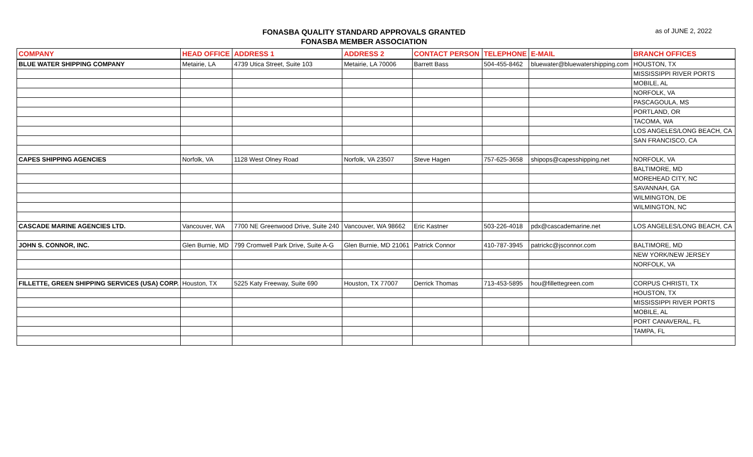FONASBA QUALITY STANDARD APPROVALS GRANTED
FONASBA MEMBER ASSOCIATION
as of JUNE 2, 2022
| COMPANY | HEAD OFFICE | ADDRESS 1 | ADDRESS 2 | CONTACT PERSON | TELEPHONE | E-MAIL | BRANCH OFFICES |
| --- | --- | --- | --- | --- | --- | --- | --- |
| BLUE WATER SHIPPING COMPANY | Metairie, LA | 4739 Utica Street, Suite 103 | Metairie, LA 70006 | Barrett Bass | 504-455-8462 | bluewater@bluewatershipping.com | HOUSTON, TX |
| | | | | | | | MISSISSIPPI RIVER PORTS |
| | | | | | | | MOBILE, AL |
| | | | | | | | NORFOLK, VA |
| | | | | | | | PASCAGOULA, MS |
| | | | | | | | PORTLAND, OR |
| | | | | | | | TACOMA, WA |
| | | | | | | | LOS ANGELES/LONG BEACH, CA |
| | | | | | | | SAN FRANCISCO, CA |
| CAPES SHIPPING AGENCIES | Norfolk, VA | 1128 West Olney Road | Norfolk, VA 23507 | Steve Hagen | 757-625-3658 | shipops@capesshipping.net | NORFOLK, VA |
| | | | | | | | BALTIMORE, MD |
| | | | | | | | MOREHEAD CITY, NC |
| | | | | | | | SAVANNAH, GA |
| | | | | | | | WILMINGTON, DE |
| | | | | | | | WILMINGTON, NC |
| CASCADE MARINE AGENCIES LTD. | Vancouver, WA | 7700 NE Greenwood Drive, Suite 240 | Vancouver, WA 98662 | Eric Kastner | 503-226-4018 | pdx@cascademarine.net | LOS ANGELES/LONG BEACH, CA |
| JOHN S. CONNOR, INC. | Glen Burnie, MD | 799 Cromwell Park Drive, Suite A-G | Glen Burnie, MD 21061 | Patrick Connor | 410-787-3945 | patrickc@jsconnor.com | BALTIMORE, MD |
| | | | | | | | NEW YORK/NEW JERSEY |
| | | | | | | | NORFOLK, VA |
| FILLETTE, GREEN SHIPPING SERVICES (USA) CORP. | Houston, TX | 5225 Katy Freeway, Suite 690 | Houston, TX 77007 | Derrick Thomas | 713-453-5895 | hou@fillettegreen.com | CORPUS CHRISTI, TX |
| | | | | | | | HOUSTON, TX |
| | | | | | | | MISSISSIPPI RIVER PORTS |
| | | | | | | | MOBILE, AL |
| | | | | | | | PORT CANAVERAL, FL |
| | | | | | | | TAMPA, FL |